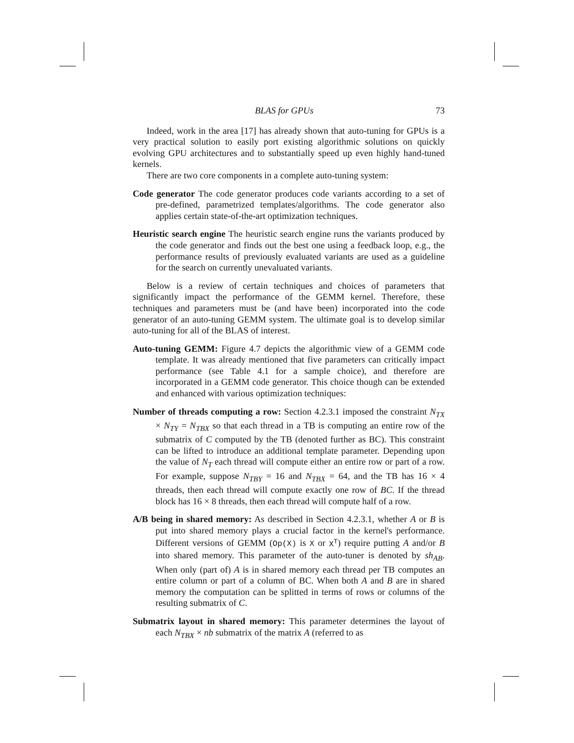BLAS for GPUs 73
Indeed, work in the area [17] has already shown that auto-tuning for GPUs is a very practical solution to easily port existing algorithmic solutions on quickly evolving GPU architectures and to substantially speed up even highly hand-tuned kernels.
There are two core components in a complete auto-tuning system:
Code generator The code generator produces code variants according to a set of pre-defined, parametrized templates/algorithms. The code generator also applies certain state-of-the-art optimization techniques.
Heuristic search engine The heuristic search engine runs the variants produced by the code generator and finds out the best one using a feedback loop, e.g., the performance results of previously evaluated variants are used as a guideline for the search on currently unevaluated variants.
Below is a review of certain techniques and choices of parameters that significantly impact the performance of the GEMM kernel. Therefore, these techniques and parameters must be (and have been) incorporated into the code generator of an auto-tuning GEMM system. The ultimate goal is to develop similar auto-tuning for all of the BLAS of interest.
Auto-tuning GEMM: Figure 4.7 depicts the algorithmic view of a GEMM code template. It was already mentioned that five parameters can critically impact performance (see Table 4.1 for a sample choice), and therefore are incorporated in a GEMM code generator. This choice though can be extended and enhanced with various optimization techniques:
Number of threads computing a row: Section 4.2.3.1 imposed the constraint N<sub>TX</sub> × N<sub>TY</sub> = N<sub>TBX</sub> so that each thread in a TB is computing an entire row of the submatrix of C computed by the TB (denoted further as BC). This constraint can be lifted to introduce an additional template parameter. Depending upon the value of N<sub>T</sub> each thread will compute either an entire row or part of a row. For example, suppose N<sub>TBY</sub> = 16 and N<sub>TBX</sub> = 64, and the TB has 16 × 4 threads, then each thread will compute exactly one row of BC. If the thread block has 16 × 8 threads, then each thread will compute half of a row.
A/B being in shared memory: As described in Section 4.2.3.1, whether A or B is put into shared memory plays a crucial factor in the kernel's performance. Different versions of GEMM (Op(X) is X or X<sup>T</sup>) require putting A and/or B into shared memory. This parameter of the auto-tuner is denoted by sh<sub>AB</sub>. When only (part of) A is in shared memory each thread per TB computes an entire column or part of a column of BC. When both A and B are in shared memory the computation can be splitted in terms of rows or columns of the resulting submatrix of C.
Submatrix layout in shared memory: This parameter determines the layout of each N<sub>TBX</sub> × nb submatrix of the matrix A (referred to as